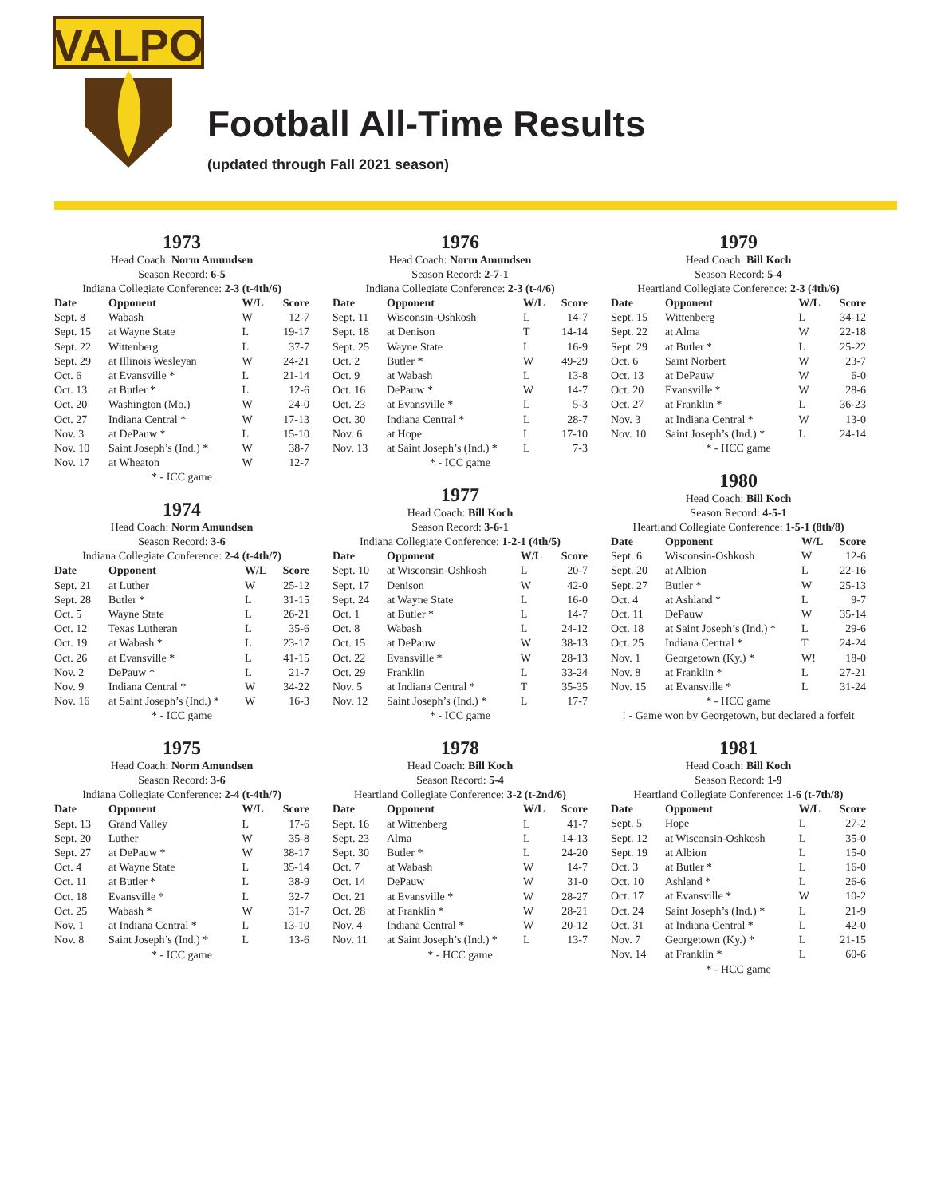VALPO
Football All-Time Results
(updated through Fall 2021 season)
1973
Head Coach: Norm Amundsen
Season Record: 6-5
Indiana Collegiate Conference: 2-3 (t-4th/6)
| Date | Opponent | W/L | Score |
| --- | --- | --- | --- |
| Sept. 8 | Wabash | W | 12-7 |
| Sept. 15 | at Wayne State | L | 19-17 |
| Sept. 22 | Wittenberg | L | 37-7 |
| Sept. 29 | at Illinois Wesleyan | W | 24-21 |
| Oct. 6 | at Evansville * | L | 21-14 |
| Oct. 13 | at Butler * | L | 12-6 |
| Oct. 20 | Washington (Mo.) | W | 24-0 |
| Oct. 27 | Indiana Central * | W | 17-13 |
| Nov. 3 | at DePauw * | L | 15-10 |
| Nov. 10 | Saint Joseph’s (Ind.) * | W | 38-7 |
| Nov. 17 | at Wheaton | W | 12-7 |
* - ICC game
1974
Head Coach: Norm Amundsen
Season Record: 3-6
Indiana Collegiate Conference: 2-4 (t-4th/7)
| Date | Opponent | W/L | Score |
| --- | --- | --- | --- |
| Sept. 21 | at Luther | W | 25-12 |
| Sept. 28 | Butler * | L | 31-15 |
| Oct. 5 | Wayne State | L | 26-21 |
| Oct. 12 | Texas Lutheran | L | 35-6 |
| Oct. 19 | at Wabash * | L | 23-17 |
| Oct. 26 | at Evansville * | L | 41-15 |
| Nov. 2 | DePauw * | L | 21-7 |
| Nov. 9 | Indiana Central * | W | 34-22 |
| Nov. 16 | at Saint Joseph’s (Ind.) * | W | 16-3 |
* - ICC game
1975
Head Coach: Norm Amundsen
Season Record: 3-6
Indiana Collegiate Conference: 2-4 (t-4th/7)
| Date | Opponent | W/L | Score |
| --- | --- | --- | --- |
| Sept. 13 | Grand Valley | L | 17-6 |
| Sept. 20 | Luther | W | 35-8 |
| Sept. 27 | at DePauw * | W | 38-17 |
| Oct. 4 | at Wayne State | L | 35-14 |
| Oct. 11 | at Butler * | L | 38-9 |
| Oct. 18 | Evansville * | L | 32-7 |
| Oct. 25 | Wabash * | W | 31-7 |
| Nov. 1 | at Indiana Central * | L | 13-10 |
| Nov. 8 | Saint Joseph’s (Ind.) * | L | 13-6 |
* - ICC game
1976
Head Coach: Norm Amundsen
Season Record: 2-7-1
Indiana Collegiate Conference: 2-3 (t-4/6)
| Date | Opponent | W/L | Score |
| --- | --- | --- | --- |
| Sept. 11 | Wisconsin-Oshkosh | L | 14-7 |
| Sept. 18 | at Denison | T | 14-14 |
| Sept. 25 | Wayne State | L | 16-9 |
| Oct. 2 | Butler * | W | 49-29 |
| Oct. 9 | at Wabash | L | 13-8 |
| Oct. 16 | DePauw * | W | 14-7 |
| Oct. 23 | at Evansville * | L | 5-3 |
| Oct. 30 | Indiana Central * | L | 28-7 |
| Nov. 6 | at Hope | L | 17-10 |
| Nov. 13 | at Saint Joseph’s (Ind.) * | L | 7-3 |
* - ICC game
1977
Head Coach: Bill Koch
Season Record: 3-6-1
Indiana Collegiate Conference: 1-2-1 (4th/5)
| Date | Opponent | W/L | Score |
| --- | --- | --- | --- |
| Sept. 10 | at Wisconsin-Oshkosh | L | 20-7 |
| Sept. 17 | Denison | W | 42-0 |
| Sept. 24 | at Wayne State | L | 16-0 |
| Oct. 1 | at Butler * | L | 14-7 |
| Oct. 8 | Wabash | L | 24-12 |
| Oct. 15 | at DePauw | W | 38-13 |
| Oct. 22 | Evansville * | W | 28-13 |
| Oct. 29 | Franklin | L | 33-24 |
| Nov. 5 | at Indiana Central * | T | 35-35 |
| Nov. 12 | Saint Joseph’s (Ind.) * | L | 17-7 |
* - ICC game
1978
Head Coach: Bill Koch
Season Record: 5-4
Heartland Collegiate Conference: 3-2 (t-2nd/6)
| Date | Opponent | W/L | Score |
| --- | --- | --- | --- |
| Sept. 16 | at Wittenberg | L | 41-7 |
| Sept. 23 | Alma | L | 14-13 |
| Sept. 30 | Butler * | L | 24-20 |
| Oct. 7 | at Wabash | W | 14-7 |
| Oct. 14 | DePauw | W | 31-0 |
| Oct. 21 | at Evansville * | W | 28-27 |
| Oct. 28 | at Franklin * | W | 28-21 |
| Nov. 4 | Indiana Central * | W | 20-12 |
| Nov. 11 | at Saint Joseph’s (Ind.) * | L | 13-7 |
* - HCC game
1979
Head Coach: Bill Koch
Season Record: 5-4
Heartland Collegiate Conference: 2-3 (4th/6)
| Date | Opponent | W/L | Score |
| --- | --- | --- | --- |
| Sept. 15 | Wittenberg | L | 34-12 |
| Sept. 22 | at Alma | W | 22-18 |
| Sept. 29 | at Butler * | L | 25-22 |
| Oct. 6 | Saint Norbert | W | 23-7 |
| Oct. 13 | at DePauw | W | 6-0 |
| Oct. 20 | Evansville * | W | 28-6 |
| Oct. 27 | at Franklin * | L | 36-23 |
| Nov. 3 | at Indiana Central * | W | 13-0 |
| Nov. 10 | Saint Joseph’s (Ind.) * | L | 24-14 |
* - HCC game
1980
Head Coach: Bill Koch
Season Record: 4-5-1
Heartland Collegiate Conference: 1-5-1 (8th/8)
| Date | Opponent | W/L | Score |
| --- | --- | --- | --- |
| Sept. 6 | Wisconsin-Oshkosh | W | 12-6 |
| Sept. 20 | at Albion | L | 22-16 |
| Sept. 27 | Butler * | W | 25-13 |
| Oct. 4 | at Ashland * | L | 9-7 |
| Oct. 11 | DePauw | W | 35-14 |
| Oct. 18 | at Saint Joseph’s (Ind.) * | L | 29-6 |
| Oct. 25 | Indiana Central * | T | 24-24 |
| Nov. 1 | Georgetown (Ky.) * | W! | 18-0 |
| Nov. 8 | at Franklin * | L | 27-21 |
| Nov. 15 | at Evansville * | L | 31-24 |
* - HCC game
! - Game won by Georgetown, but declared a forfeit
1981
Head Coach: Bill Koch
Season Record: 1-9
Heartland Collegiate Conference: 1-6 (t-7th/8)
| Date | Opponent | W/L | Score |
| --- | --- | --- | --- |
| Sept. 5 | Hope | L | 27-2 |
| Sept. 12 | at Wisconsin-Oshkosh | L | 35-0 |
| Sept. 19 | at Albion | L | 15-0 |
| Oct. 3 | at Butler * | L | 16-0 |
| Oct. 10 | Ashland * | L | 26-6 |
| Oct. 17 | at Evansville * | W | 10-2 |
| Oct. 24 | Saint Joseph’s (Ind.) * | L | 21-9 |
| Oct. 31 | at Indiana Central * | L | 42-0 |
| Nov. 7 | Georgetown (Ky.) * | L | 21-15 |
| Nov. 14 | at Franklin * | L | 60-6 |
* - HCC game